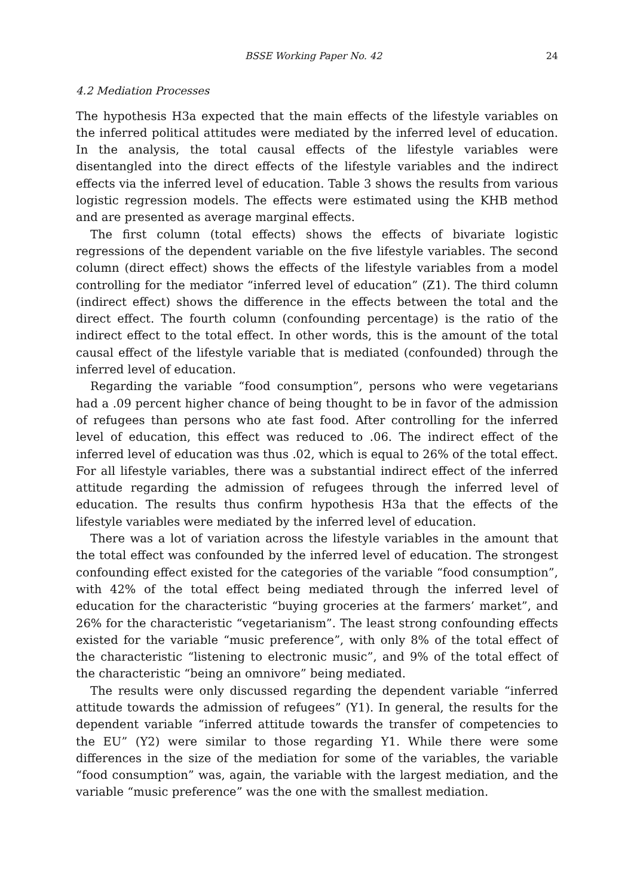BSSE Working Paper No. 42 24
4.2 Mediation Processes
The hypothesis H3a expected that the main effects of the lifestyle variables on the inferred political attitudes were mediated by the inferred level of education. In the analysis, the total causal effects of the lifestyle variables were disentangled into the direct effects of the lifestyle variables and the indirect effects via the inferred level of education. Table 3 shows the results from various logistic regression models. The effects were estimated using the KHB method and are presented as average marginal effects.
The first column (total effects) shows the effects of bivariate logistic regressions of the dependent variable on the five lifestyle variables. The second column (direct effect) shows the effects of the lifestyle variables from a model controlling for the mediator “inferred level of education” (Z1). The third column (indirect effect) shows the difference in the effects between the total and the direct effect. The fourth column (confounding percentage) is the ratio of the indirect effect to the total effect. In other words, this is the amount of the total causal effect of the lifestyle variable that is mediated (confounded) through the inferred level of education.
Regarding the variable “food consumption”, persons who were vegetarians had a .09 percent higher chance of being thought to be in favor of the admission of refugees than persons who ate fast food. After controlling for the inferred level of education, this effect was reduced to .06. The indirect effect of the inferred level of education was thus .02, which is equal to 26% of the total effect. For all lifestyle variables, there was a substantial indirect effect of the inferred attitude regarding the admission of refugees through the inferred level of education. The results thus confirm hypothesis H3a that the effects of the lifestyle variables were mediated by the inferred level of education.
There was a lot of variation across the lifestyle variables in the amount that the total effect was confounded by the inferred level of education. The strongest confounding effect existed for the categories of the variable “food consumption”, with 42% of the total effect being mediated through the inferred level of education for the characteristic “buying groceries at the farmers’ market”, and 26% for the characteristic “vegetarianism”. The least strong confounding effects existed for the variable “music preference”, with only 8% of the total effect of the characteristic “listening to electronic music”, and 9% of the total effect of the characteristic “being an omnivore” being mediated.
The results were only discussed regarding the dependent variable “inferred attitude towards the admission of refugees” (Y1). In general, the results for the dependent variable “inferred attitude towards the transfer of competencies to the EU” (Y2) were similar to those regarding Y1. While there were some differences in the size of the mediation for some of the variables, the variable “food consumption” was, again, the variable with the largest mediation, and the variable “music preference” was the one with the smallest mediation.